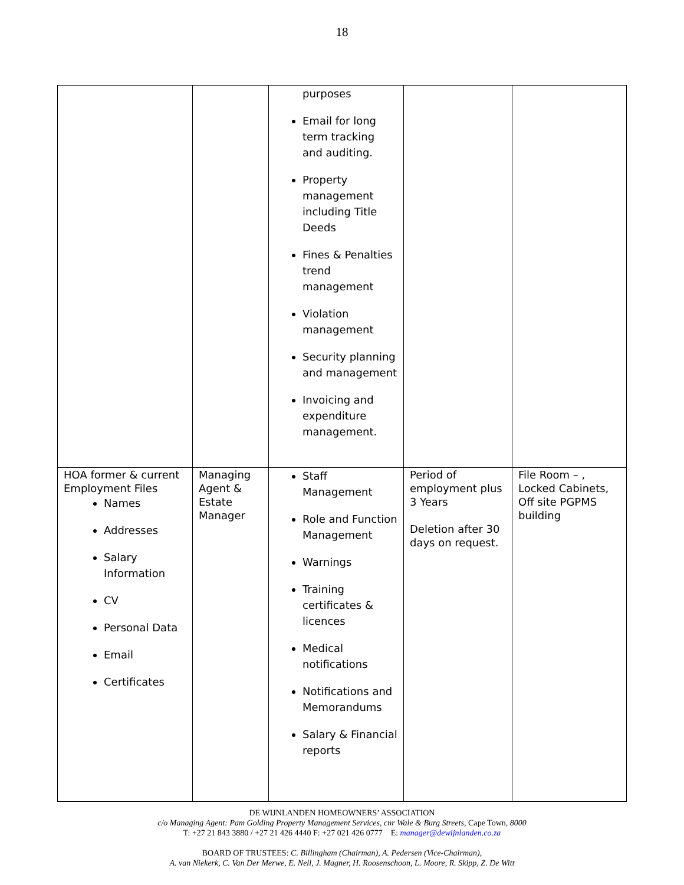18
| | | purposes Email for long term tracking and auditing. Property management including Title Deeds Fines & Penalties trend management Violation management Security planning and management Invoicing and expenditure management. | | |
| HOA former & current Employment Files Names Addresses Salary Information CV Personal Data Email Certificates | Managing Agent & Estate Manager | Staff Management Role and Function Management Warnings Training certificates & licences Medical notifications Notifications and Memorandums Salary & Financial reports | Period of employment plus 3 Years Deletion after 30 days on request. | File Room – , Locked Cabinets, Off site PGPMS building |
DE WIJNLANDEN HOMEOWNERS’ ASSOCIATION
c/o Managing Agent: Pam Golding Property Management Services, cnr Wale & Burg Streets, Cape Town, 8000
T: +27 21 843 3880 / +27 21 426 4440 F: +27 021 426 0777 E: manager@dewijnlanden.co.za
BOARD OF TRUSTEES: C. Billingham (Chairman), A. Pedersen (Vice-Chairman),
A. van Niekerk, C. Van Der Merwe, E. Nell, J. Magner, H. Roosenschoon, L. Moore, R. Skipp, Z. De Witt